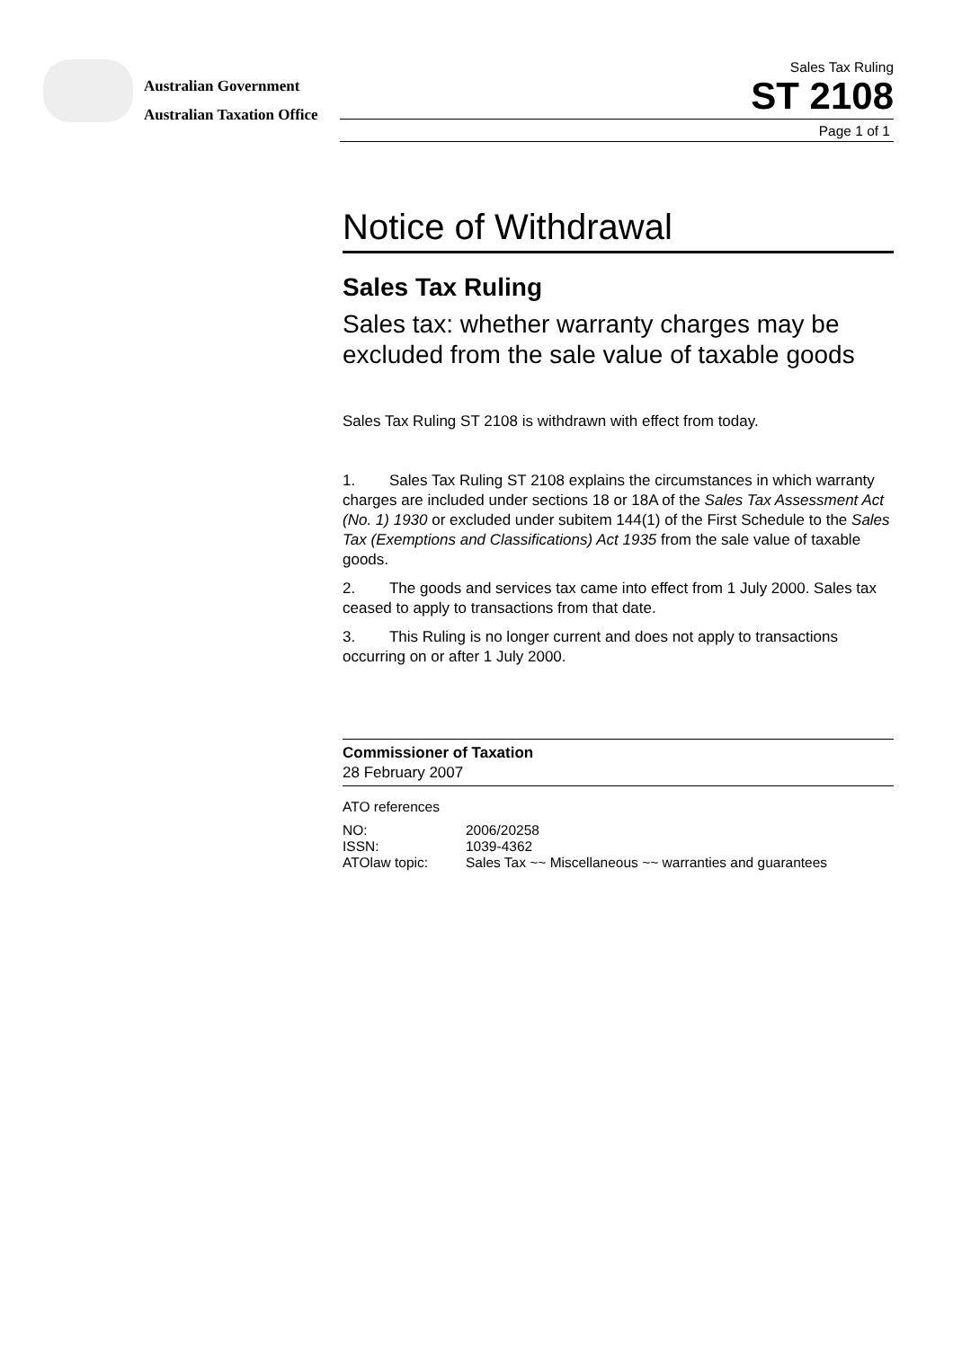Australian Government
Australian Taxation Office
Sales Tax Ruling
ST 2108
Page 1 of 1
Notice of Withdrawal
Sales Tax Ruling
Sales tax: whether warranty charges may be excluded from the sale value of taxable goods
Sales Tax Ruling ST 2108 is withdrawn with effect from today.
1. Sales Tax Ruling ST 2108 explains the circumstances in which warranty charges are included under sections 18 or 18A of the Sales Tax Assessment Act (No. 1) 1930 or excluded under subitem 144(1) of the First Schedule to the Sales Tax (Exemptions and Classifications) Act 1935 from the sale value of taxable goods.
2. The goods and services tax came into effect from 1 July 2000. Sales tax ceased to apply to transactions from that date.
3. This Ruling is no longer current and does not apply to transactions occurring on or after 1 July 2000.
Commissioner of Taxation
28 February 2007
ATO references
| NO: | 2006/20258 |
| ISSN: | 1039-4362 |
| ATOlaw topic: | Sales Tax ~~ Miscellaneous ~~ warranties and guarantees |